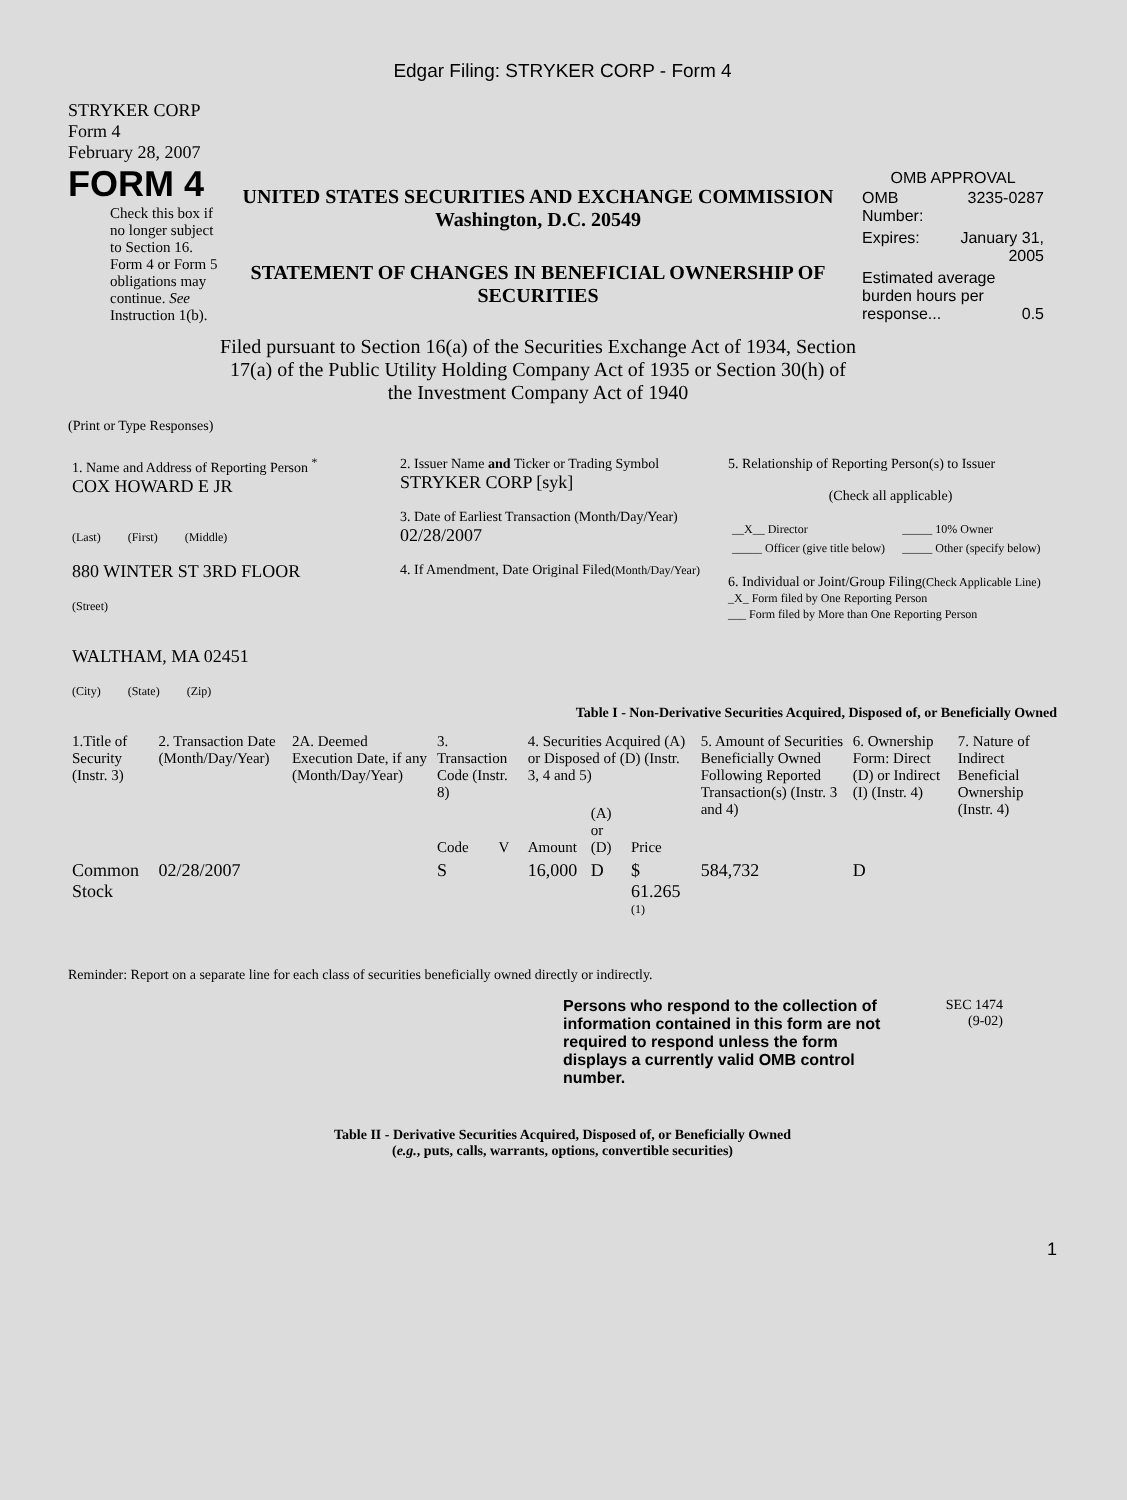Edgar Filing: STRYKER CORP - Form 4
STRYKER CORP
Form 4
February 28, 2007
FORM 4
Check this box if no longer subject to Section 16. Form 4 or Form 5 obligations may continue. See Instruction 1(b).
UNITED STATES SECURITIES AND EXCHANGE COMMISSION
Washington, D.C. 20549
STATEMENT OF CHANGES IN BENEFICIAL OWNERSHIP OF SECURITIES
Filed pursuant to Section 16(a) of the Securities Exchange Act of 1934, Section 17(a) of the Public Utility Holding Company Act of 1935 or Section 30(h) of the Investment Company Act of 1940
OMB APPROVAL
| OMB Number: | 3235-0287 |
| Expires: | January 31, 2005 |
| Estimated average burden hours per response... 0.5 | |
(Print or Type Responses)
| 1. Name and Address of Reporting Person <sup>*</sup> COX HOWARD E JR (Last) (First) (Middle) 880 WINTER ST 3RD FLOOR (Street) WALTHAM, MA 02451 (City) (State) (Zip) | 2. Issuer Name and Ticker or Trading Symbol STRYKER CORP [syk] 3. Date of Earliest Transaction (Month/Day/Year) 02/28/2007 4. If Amendment, Date Original Filed (Month/Day/Year) | 5. Relationship of Reporting Person(s) to Issuer (Check all applicable) / __X__ Director / _____ 10% Owner / / _____ Officer (give title below) / _____ Other (specify below) / 6. Individual or Joint/Group Filing (Check Applicable Line) _X_ Form filed by One Reporting Person ___ Form filed by More than One Reporting Person |
Table I - Non-Derivative Securities Acquired, Disposed of, or Beneficially Owned
| 1.Title of Security (Instr. 3) | 2. Transaction Date (Month/Day/Year) | 2A. Deemed Execution Date, if any (Month/Day/Year) | 3. Transaction Code (Instr. 8) | | 4. Securities Acquired (A) or Disposed of (D) (Instr. 3, 4 and 5) | | | 5. Amount of Securities Beneficially Owned Following Reported Transaction(s) (Instr. 3 and 4) | 6. Ownership Form: Direct (D) or Indirect (I) (Instr. 4) | 7. Nature of Indirect Beneficial Ownership (Instr. 4) |
| --- | --- | --- | --- | --- | --- | --- | --- | --- | --- | --- |
| | | | Code | V | Amount | (A) or (D) | Price | | | |
| Common Stock | 02/28/2007 | | S | | 16,000 | D | $ 61.265 <sup>(1)</sup> | 584,732 | D | |
Reminder: Report on a separate line for each class of securities beneficially owned directly or indirectly.
Persons who respond to the collection of information contained in this form are not required to respond unless the form displays a currently valid OMB control number.
SEC 1474
(9-02)
Table II - Derivative Securities Acquired, Disposed of, or Beneficially Owned
(e.g., puts, calls, warrants, options, convertible securities)
1